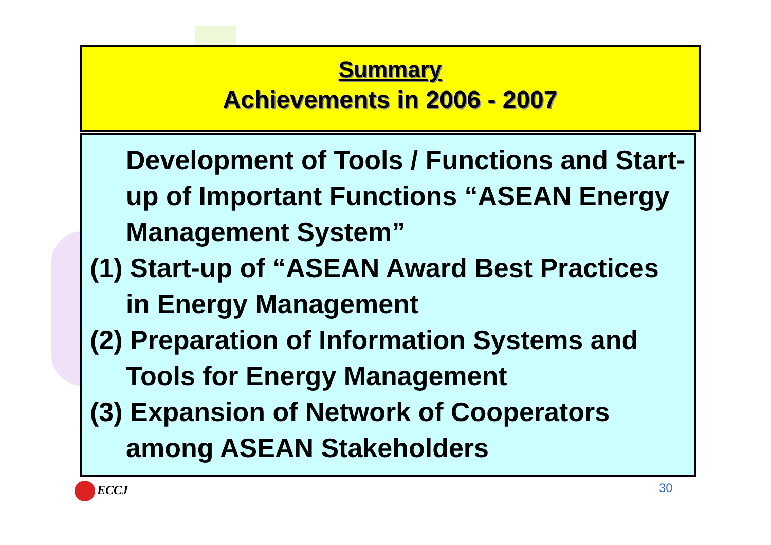Summary
Achievements in 2006 - 2007
Development of Tools / Functions and Start-up of Important Functions “ASEAN Energy Management System”
(1) Start-up of “ASEAN Award Best Practices in Energy Management
(2) Preparation of Information Systems and Tools for Energy Management
(3) Expansion of Network of Cooperators among ASEAN Stakeholders
ECCJ 30